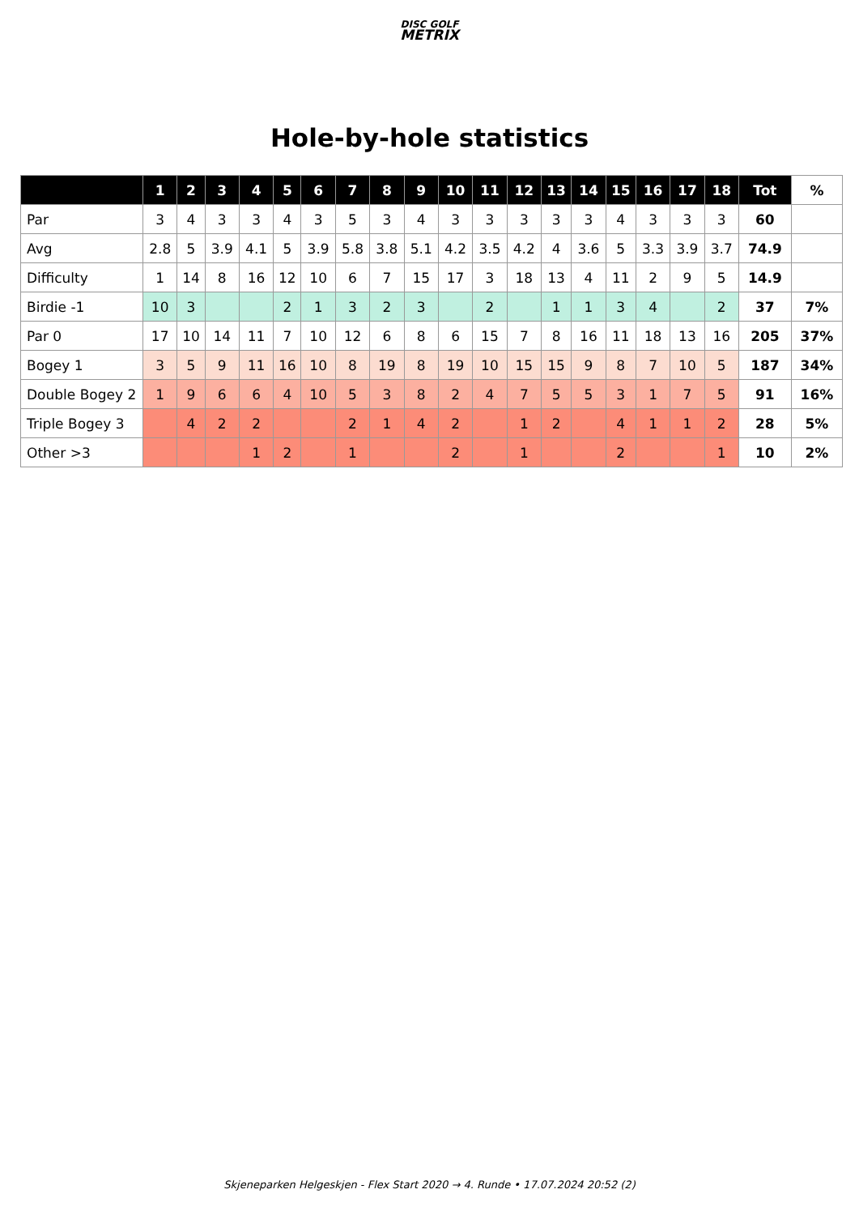DISC GOLF
METRIX
Hole-by-hole statistics
| | 1 | 2 | 3 | 4 | 5 | 6 | 7 | 8 | 9 | 10 | 11 | 12 | 13 | 14 | 15 | 16 | 17 | 18 | Tot | % |
| --- | --- | --- | --- | --- | --- | --- | --- | --- | --- | --- | --- | --- | --- | --- | --- | --- | --- | --- | --- | --- |
| Par | 3 | 4 | 3 | 3 | 4 | 3 | 5 | 3 | 4 | 3 | 3 | 3 | 3 | 3 | 4 | 3 | 3 | 3 | 60 | |
| Avg | 2.8 | 5 | 3.9 | 4.1 | 5 | 3.9 | 5.8 | 3.8 | 5.1 | 4.2 | 3.5 | 4.2 | 4 | 3.6 | 5 | 3.3 | 3.9 | 3.7 | 74.9 | |
| Difficulty | 1 | 14 | 8 | 16 | 12 | 10 | 6 | 7 | 15 | 17 | 3 | 18 | 13 | 4 | 11 | 2 | 9 | 5 | 14.9 | |
| Birdie -1 | 10 | 3 | | | 2 | 1 | 3 | 2 | 3 | | 2 | | 1 | 1 | 3 | 4 | | 2 | 37 | 7% |
| Par 0 | 17 | 10 | 14 | 11 | 7 | 10 | 12 | 6 | 8 | 6 | 15 | 7 | 8 | 16 | 11 | 18 | 13 | 16 | 205 | 37% |
| Bogey 1 | 3 | 5 | 9 | 11 | 16 | 10 | 8 | 19 | 8 | 19 | 10 | 15 | 15 | 9 | 8 | 7 | 10 | 5 | 187 | 34% |
| Double Bogey 2 | 1 | 9 | 6 | 6 | 4 | 10 | 5 | 3 | 8 | 2 | 4 | 7 | 5 | 5 | 3 | 1 | 7 | 5 | 91 | 16% |
| Triple Bogey 3 | | 4 | 2 | 2 | | | 2 | 1 | 4 | 2 | | 1 | 2 | | 4 | 1 | 1 | 2 | 28 | 5% |
| Other >3 | | | | 1 | 2 | | 1 | | | 2 | | 1 | | | 2 | | | 1 | 10 | 2% |
Skjeneparken Helgeskjen - Flex Start 2020 → 4. Runde • 17.07.2024 20:52 (2)